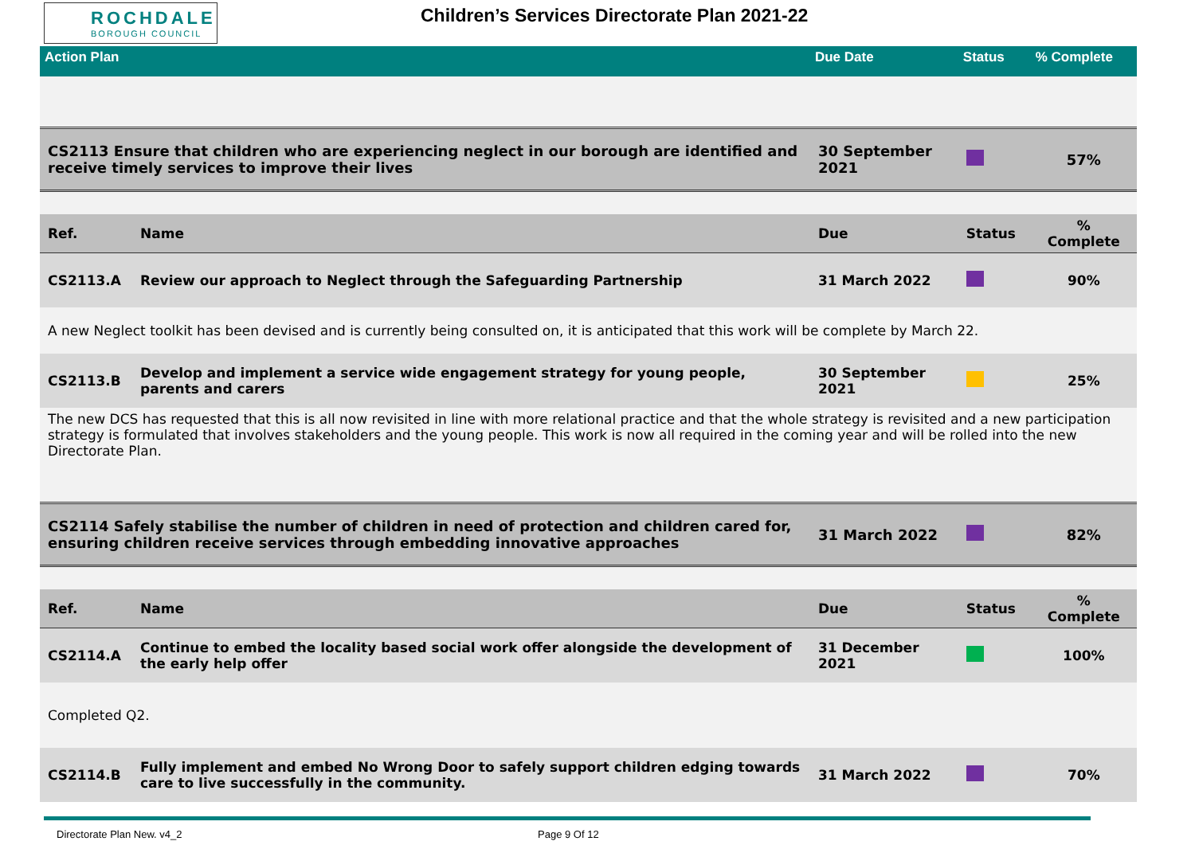ROCHDALE
BOROUGH COUNCIL
Children’s Services Directorate Plan 2021-22
| Action Plan | | Due Date | Status | % Complete |
| CS2113 Ensure that children who are experiencing neglect in our borough are identified and receive timely services to improve their lives | | 30 September 2021 | | 57% |
| Ref. | Name | Due | Status | % Complete |
| CS2113.A | Review our approach to Neglect through the Safeguarding Partnership | 31 March 2022 | | 90% |
| A new Neglect toolkit has been devised and is currently being consulted on, it is anticipated that this work will be complete by March 22. | | | | |
| CS2113.B | Develop and implement a service wide engagement strategy for young people, parents and carers | 30 September 2021 | | 25% |
| The new DCS has requested that this is all now revisited in line with more relational practice and that the whole strategy is revisited and a new participation strategy is formulated that involves stakeholders and the young people. This work is now all required in the coming year and will be rolled into the new Directorate Plan. | | | | |
| CS2114 Safely stabilise the number of children in need of protection and children cared for, ensuring children receive services through embedding innovative approaches | | 31 March 2022 | | 82% |
| Ref. | Name | Due | Status | % Complete |
| CS2114.A | Continue to embed the locality based social work offer alongside the development of the early help offer | 31 December 2021 | | 100% |
| Completed Q2. | | | | |
| CS2114.B | Fully implement and embed No Wrong Door to safely support children edging towards care to live successfully in the community. | 31 March 2022 | | 70% |
Directorate Plan New. v4_2 Page 9 Of 12